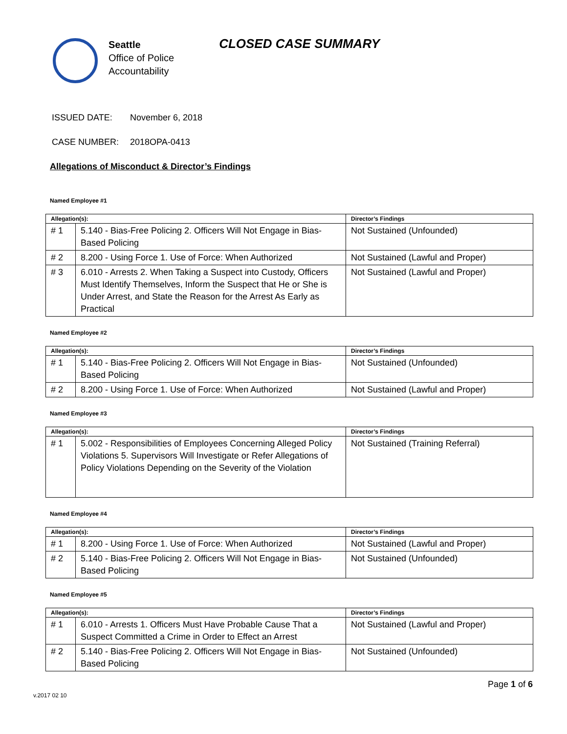Seattle
Office of Police
Accountability
CLOSED CASE SUMMARY
ISSUED DATE: November 6, 2018
CASE NUMBER: 2018OPA-0413
Allegations of Misconduct & Director’s Findings
Named Employee #1
| Allegation(s): | | Director’s Findings |
| --- | --- | --- |
| # 1 | 5.140 - Bias-Free Policing 2. Officers Will Not Engage in Bias-Based Policing | Not Sustained (Unfounded) |
| # 2 | 8.200 - Using Force 1. Use of Force: When Authorized | Not Sustained (Lawful and Proper) |
| # 3 | 6.010 - Arrests 2. When Taking a Suspect into Custody, Officers Must Identify Themselves, Inform the Suspect that He or She is Under Arrest, and State the Reason for the Arrest As Early as Practical | Not Sustained (Lawful and Proper) |
Named Employee #2
| Allegation(s): | | Director’s Findings |
| --- | --- | --- |
| # 1 | 5.140 - Bias-Free Policing 2. Officers Will Not Engage in Bias-Based Policing | Not Sustained (Unfounded) |
| # 2 | 8.200 - Using Force 1. Use of Force: When Authorized | Not Sustained (Lawful and Proper) |
Named Employee #3
| Allegation(s): | | Director’s Findings |
| --- | --- | --- |
| # 1 | 5.002 - Responsibilities of Employees Concerning Alleged Policy Violations 5. Supervisors Will Investigate or Refer Allegations of Policy Violations Depending on the Severity of the Violation | Not Sustained (Training Referral) |
Named Employee #4
| Allegation(s): | | Director’s Findings |
| --- | --- | --- |
| # 1 | 8.200 - Using Force 1. Use of Force: When Authorized | Not Sustained (Lawful and Proper) |
| # 2 | 5.140 - Bias-Free Policing 2. Officers Will Not Engage in Bias-Based Policing | Not Sustained (Unfounded) |
Named Employee #5
| Allegation(s): | | Director’s Findings |
| --- | --- | --- |
| # 1 | 6.010 - Arrests 1. Officers Must Have Probable Cause That a Suspect Committed a Crime in Order to Effect an Arrest | Not Sustained (Lawful and Proper) |
| # 2 | 5.140 - Bias-Free Policing 2. Officers Will Not Engage in Bias-Based Policing | Not Sustained (Unfounded) |
Page 1 of 6
v.2017 02 10